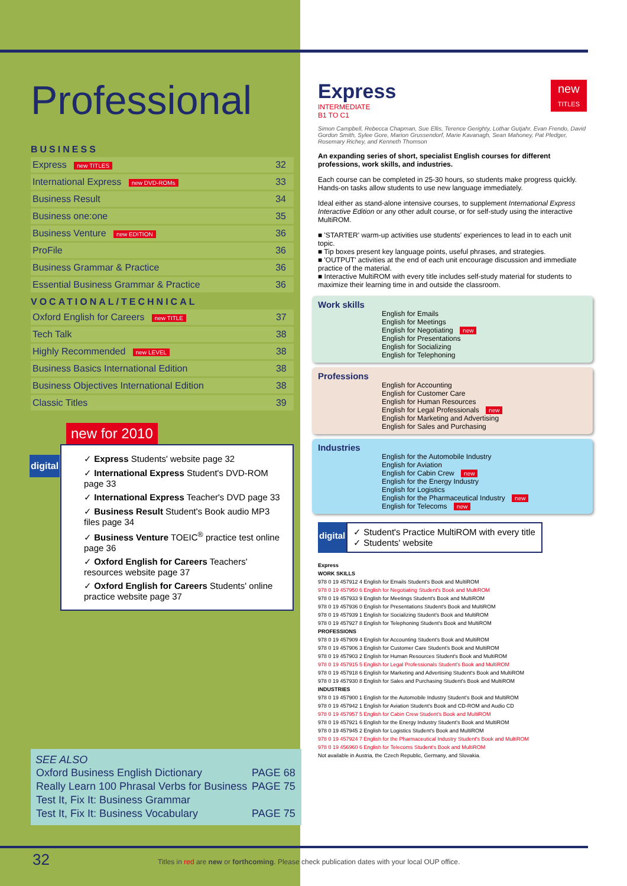Professional
BUSINESS
| Express new TITLES | 32 |
| International Express new DVD-ROMs | 33 |
| Business Result | 34 |
| Business one:one | 35 |
| Business Venture new EDITION | 36 |
| ProFile | 36 |
| Business Grammar & Practice | 36 |
| Essential Business Grammar & Practice | 36 |
VOCATIONAL/TECHNICAL
| Oxford English for Careers new TITLE | 37 |
| Tech Talk | 38 |
| Highly Recommended new LEVEL | 38 |
| Business Basics International Edition | 38 |
| Business Objectives International Edition | 38 |
| Classic Titles | 39 |
new for 2010
digital
✓ Express Students' website page 32
✓ International Express Student's DVD-ROM page 33
✓ International Express Teacher's DVD page 33
✓ Business Result Student's Book audio MP3 files page 34
✓ Business Venture TOEIC<sup>®</sup> practice test online page 36
✓ Oxford English for Careers Teachers' resources website page 37
✓ Oxford English for Careers Students' online practice website page 37
SEE ALSO
| Oxford Business English Dictionary | PAGE 68 |
| Really Learn 100 Phrasal Verbs for Business | PAGE 75 |
| Test It, Fix It: Business Grammar | |
| Test It, Fix It: Business Vocabulary | PAGE 75 |
new
TITLES
Express
INTERMEDIATE
B1 TO C1
Simon Campbell, Rebecca Chapman, Sue Ellis, Terence Gerighty, Lothar Gutjahr, Evan Frendo, David Gordon Smith, Sylee Gore, Marion Grussendorf, Marie Kavanagh, Sean Mahoney, Pat Pledger, Rosemary Richey, and Kenneth Thomson
An expanding series of short, specialist English courses for different professions, work skills, and industries.
Each course can be completed in 25-30 hours, so students make progress quickly. Hands-on tasks allow students to use new language immediately.
Ideal either as stand-alone intensive courses, to supplement International Express Interactive Edition or any other adult course, or for self-study using the interactive MultiROM.
■ 'STARTER' warm-up activities use students' experiences to lead in to each unit topic.
■ Tip boxes present key language points, useful phrases, and strategies.
■ 'OUTPUT' activities at the end of each unit encourage discussion and immediate practice of the material.
■ Interactive MultiROM with every title includes self-study material for students to maximize their learning time in and outside the classroom.
Work skills
English for Emails
English for Meetings
English for Negotiating new
English for Presentations
English for Socializing
English for Telephoning
Professions
English for Accounting
English for Customer Care
English for Human Resources
English for Legal Professionals new
English for Marketing and Advertising
English for Sales and Purchasing
Industries
English for the Automobile Industry
English for Aviation
English for Cabin Crew new
English for the Energy Industry
English for Logistics
English for the Pharmaceutical Industry new
English for Telecoms new
digital
✓ Student's Practice MultiROM with every title
✓ Students' website
Express
WORK SKILLS
978 0 19 457912 4 English for Emails Student's Book and MultiROM
978 0 19 457950 6 English for Negotiating Student's Book and MultiROM
978 0 19 457933 9 English for Meetings Student's Book and MultiROM
978 0 19 457936 0 English for Presentations Student's Book and MultiROM
978 0 19 457939 1 English for Socializing Student's Book and MultiROM
978 0 19 457927 8 English for Telephoning Student's Book and MultiROM
PROFESSIONS
978 0 19 457909 4 English for Accounting Student's Book and MultiROM
978 0 19 457906 3 English for Customer Care Student's Book and MultiROM
978 0 19 457903 2 English for Human Resources Student's Book and MultiROM
978 0 19 457915 5 English for Legal Professionals Student's Book and MultiROM
978 0 19 457918 6 English for Marketing and Advertising Student's Book and MultiROM
978 0 19 457930 8 English for Sales and Purchasing Student's Book and MultiROM
INDUSTRIES
978 0 19 457900 1 English for the Automobile Industry Student's Book and MultiROM
978 0 19 457942 1 English for Aviation Student's Book and CD-ROM and Audio CD
978 0 19 457957 5 English for Cabin Crew Student's Book and MultiROM
978 0 19 457921 6 English for the Energy Industry Student's Book and MultiROM
978 0 19 457945 2 English for Logistics Student's Book and MultiROM
978 0 19 457924 7 English for the Pharmaceutical Industry Student's Book and MultiROM
978 0 19 456960 6 English for Telecoms Student's Book and MultiROM
Not available in Austria, the Czech Republic, Germany, and Slovakia.
32
Titles in red are new or forthcoming. Please check publication dates with your local OUP office.